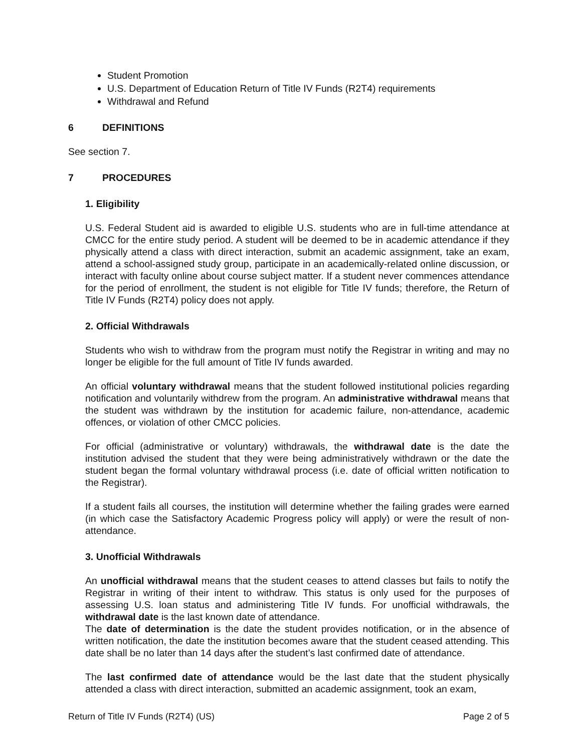Student Promotion
U.S. Department of Education Return of Title IV Funds (R2T4) requirements
Withdrawal and Refund
6 DEFINITIONS
See section 7.
7 PROCEDURES
1. Eligibility
U.S. Federal Student aid is awarded to eligible U.S. students who are in full-time attendance at CMCC for the entire study period. A student will be deemed to be in academic attendance if they physically attend a class with direct interaction, submit an academic assignment, take an exam, attend a school-assigned study group, participate in an academically-related online discussion, or interact with faculty online about course subject matter. If a student never commences attendance for the period of enrollment, the student is not eligible for Title IV funds; therefore, the Return of Title IV Funds (R2T4) policy does not apply.
2. Official Withdrawals
Students who wish to withdraw from the program must notify the Registrar in writing and may no longer be eligible for the full amount of Title IV funds awarded.
An official voluntary withdrawal means that the student followed institutional policies regarding notification and voluntarily withdrew from the program. An administrative withdrawal means that the student was withdrawn by the institution for academic failure, non-attendance, academic offences, or violation of other CMCC policies.
For official (administrative or voluntary) withdrawals, the withdrawal date is the date the institution advised the student that they were being administratively withdrawn or the date the student began the formal voluntary withdrawal process (i.e. date of official written notification to the Registrar).
If a student fails all courses, the institution will determine whether the failing grades were earned (in which case the Satisfactory Academic Progress policy will apply) or were the result of non-attendance.
3. Unofficial Withdrawals
An unofficial withdrawal means that the student ceases to attend classes but fails to notify the Registrar in writing of their intent to withdraw. This status is only used for the purposes of assessing U.S. loan status and administering Title IV funds. For unofficial withdrawals, the withdrawal date is the last known date of attendance.
The date of determination is the date the student provides notification, or in the absence of written notification, the date the institution becomes aware that the student ceased attending. This date shall be no later than 14 days after the student’s last confirmed date of attendance.
The last confirmed date of attendance would be the last date that the student physically attended a class with direct interaction, submitted an academic assignment, took an exam,
Return of Title IV Funds (R2T4) (US) Page 2 of 5